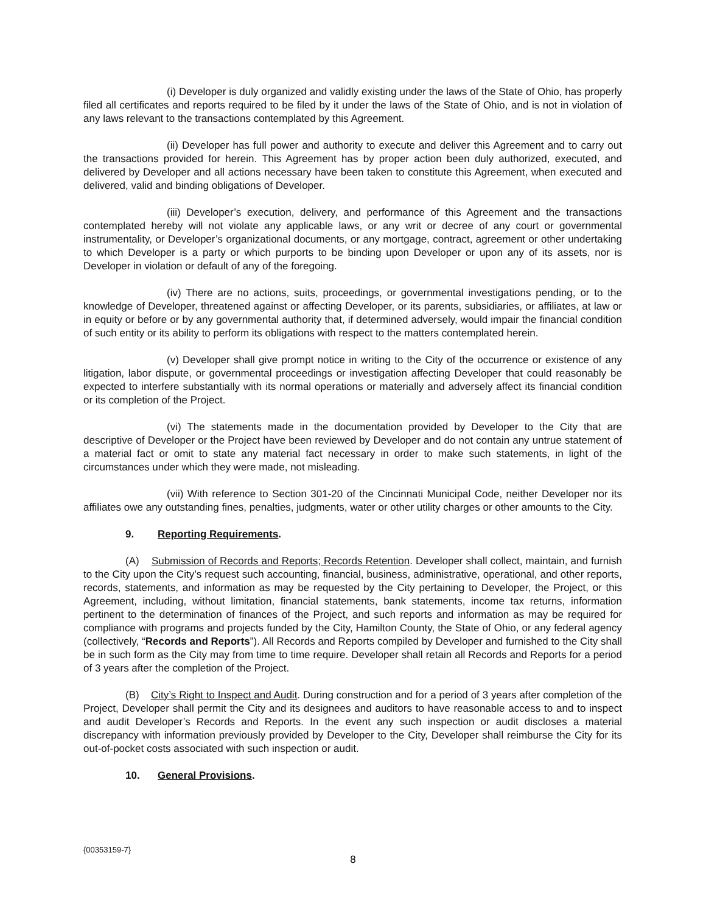(i) Developer is duly organized and validly existing under the laws of the State of Ohio, has properly filed all certificates and reports required to be filed by it under the laws of the State of Ohio, and is not in violation of any laws relevant to the transactions contemplated by this Agreement.
(ii) Developer has full power and authority to execute and deliver this Agreement and to carry out the transactions provided for herein. This Agreement has by proper action been duly authorized, executed, and delivered by Developer and all actions necessary have been taken to constitute this Agreement, when executed and delivered, valid and binding obligations of Developer.
(iii) Developer’s execution, delivery, and performance of this Agreement and the transactions contemplated hereby will not violate any applicable laws, or any writ or decree of any court or governmental instrumentality, or Developer’s organizational documents, or any mortgage, contract, agreement or other undertaking to which Developer is a party or which purports to be binding upon Developer or upon any of its assets, nor is Developer in violation or default of any of the foregoing.
(iv) There are no actions, suits, proceedings, or governmental investigations pending, or to the knowledge of Developer, threatened against or affecting Developer, or its parents, subsidiaries, or affiliates, at law or in equity or before or by any governmental authority that, if determined adversely, would impair the financial condition of such entity or its ability to perform its obligations with respect to the matters contemplated herein.
(v) Developer shall give prompt notice in writing to the City of the occurrence or existence of any litigation, labor dispute, or governmental proceedings or investigation affecting Developer that could reasonably be expected to interfere substantially with its normal operations or materially and adversely affect its financial condition or its completion of the Project.
(vi) The statements made in the documentation provided by Developer to the City that are descriptive of Developer or the Project have been reviewed by Developer and do not contain any untrue statement of a material fact or omit to state any material fact necessary in order to make such statements, in light of the circumstances under which they were made, not misleading.
(vii) With reference to Section 301-20 of the Cincinnati Municipal Code, neither Developer nor its affiliates owe any outstanding fines, penalties, judgments, water or other utility charges or other amounts to the City.
9. Reporting Requirements.
(A) Submission of Records and Reports; Records Retention. Developer shall collect, maintain, and furnish to the City upon the City’s request such accounting, financial, business, administrative, operational, and other reports, records, statements, and information as may be requested by the City pertaining to Developer, the Project, or this Agreement, including, without limitation, financial statements, bank statements, income tax returns, information pertinent to the determination of finances of the Project, and such reports and information as may be required for compliance with programs and projects funded by the City, Hamilton County, the State of Ohio, or any federal agency (collectively, “Records and Reports”). All Records and Reports compiled by Developer and furnished to the City shall be in such form as the City may from time to time require. Developer shall retain all Records and Reports for a period of 3 years after the completion of the Project.
(B) City’s Right to Inspect and Audit. During construction and for a period of 3 years after completion of the Project, Developer shall permit the City and its designees and auditors to have reasonable access to and to inspect and audit Developer’s Records and Reports. In the event any such inspection or audit discloses a material discrepancy with information previously provided by Developer to the City, Developer shall reimburse the City for its out-of-pocket costs associated with such inspection or audit.
10. General Provisions.
{00353159-7}
8